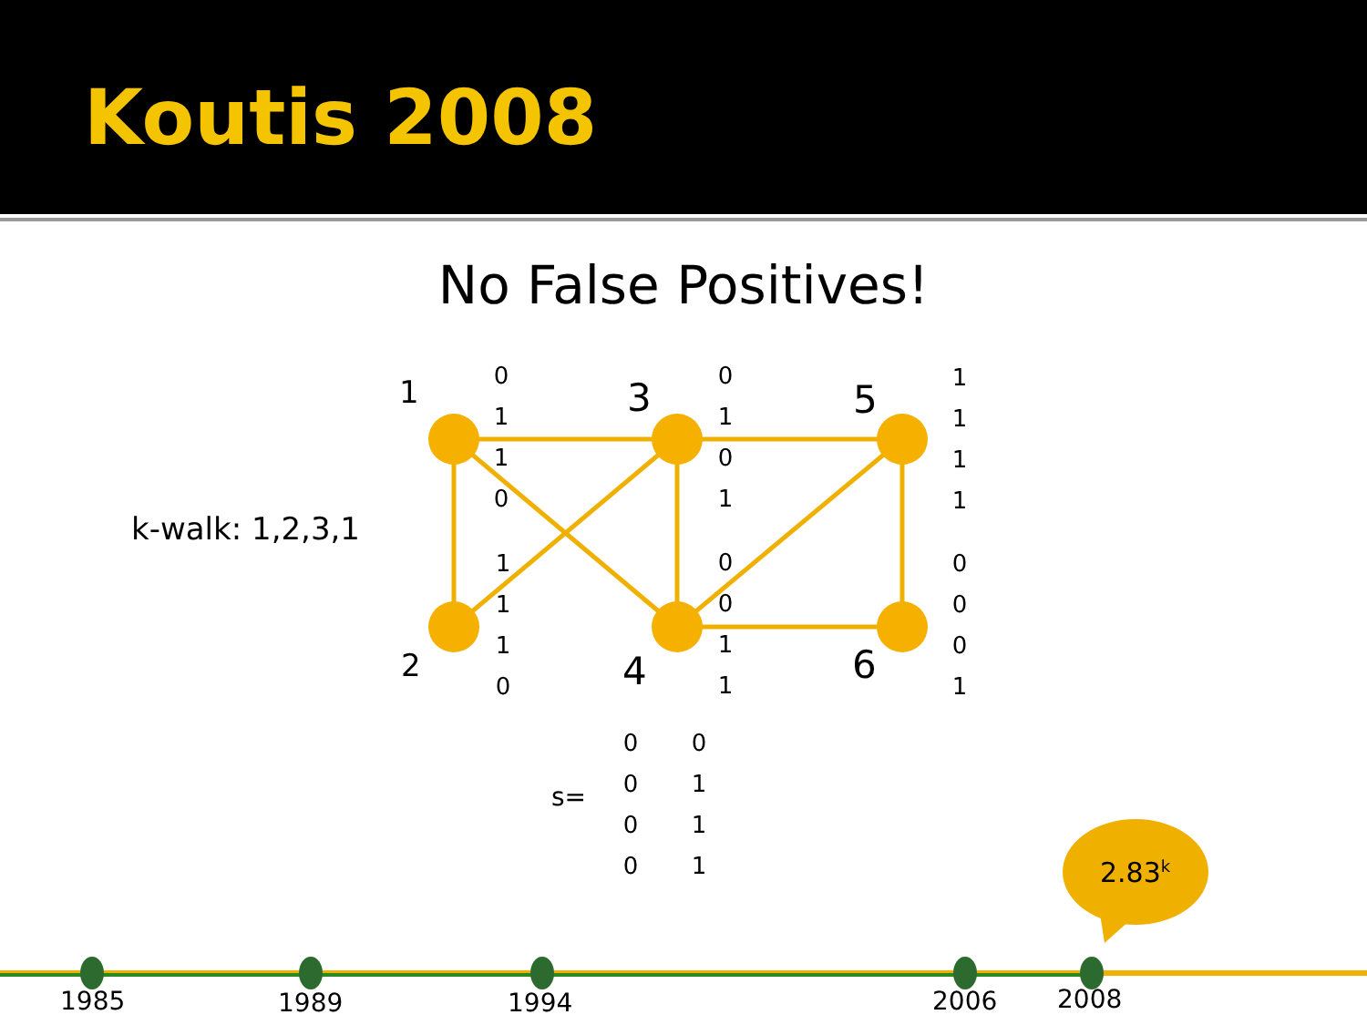Koutis 2008
No False Positives!
1 3 5
2 4 6
k-walk: 1,2,3,1
0
1
1
0
1
1
1
0
0
1
0
1
0
0
1
1
1
1
1
1
0
0
0
1
s=
0
0
0
0
0
1
1
1
2.83<sup>k</sup>
1985 1989 1994 2006 2008